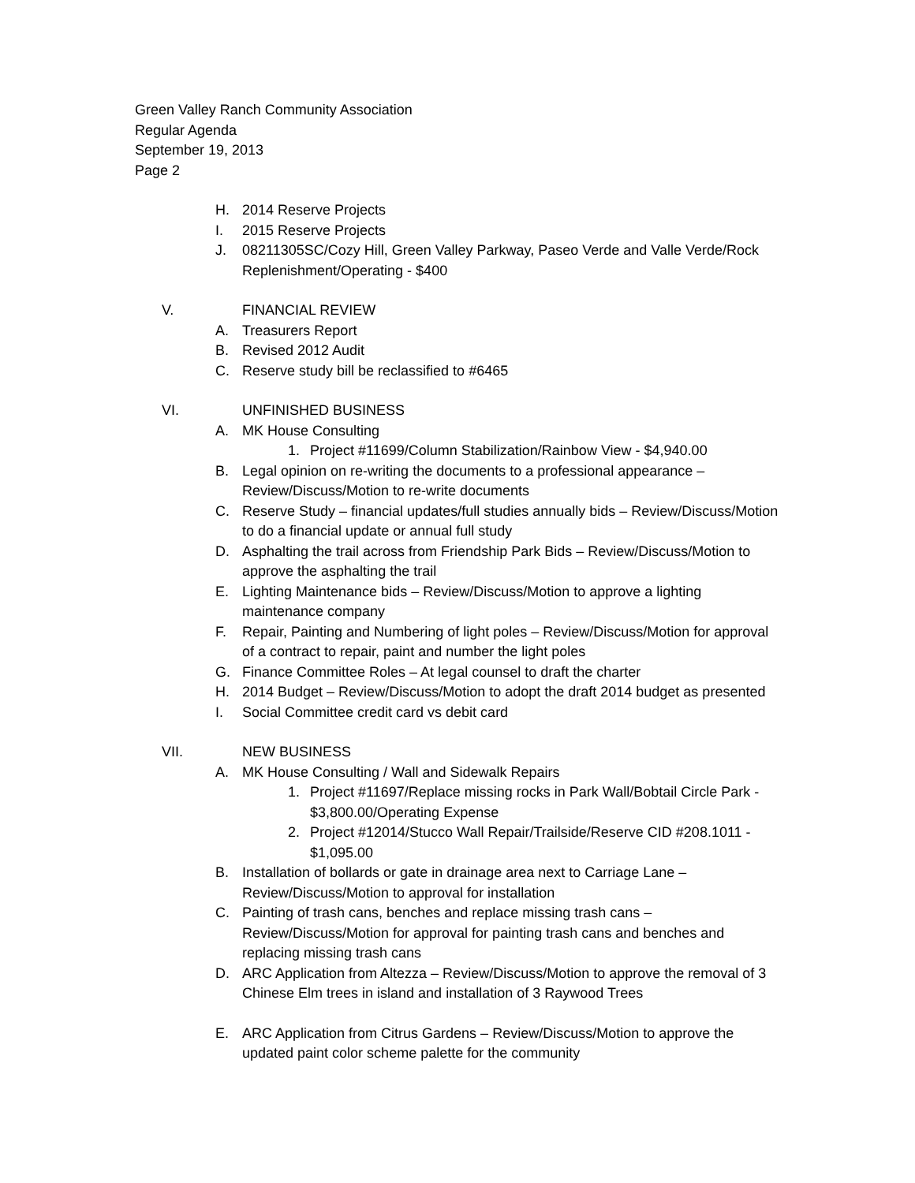Green Valley Ranch Community Association
Regular Agenda
September 19, 2013
Page 2
H. 2014 Reserve Projects
I. 2015 Reserve Projects
J. 08211305SC/Cozy Hill, Green Valley Parkway, Paseo Verde and Valle Verde/Rock Replenishment/Operating - $400
V. FINANCIAL REVIEW
A. Treasurers Report
B. Revised 2012 Audit
C. Reserve study bill be reclassified to #6465
VI. UNFINISHED BUSINESS
A. MK House Consulting
1. Project #11699/Column Stabilization/Rainbow View - $4,940.00
B. Legal opinion on re-writing the documents to a professional appearance – Review/Discuss/Motion to re-write documents
C. Reserve Study – financial updates/full studies annually bids – Review/Discuss/Motion to do a financial update or annual full study
D. Asphalting the trail across from Friendship Park Bids – Review/Discuss/Motion to approve the asphalting the trail
E. Lighting Maintenance bids – Review/Discuss/Motion to approve a lighting maintenance company
F. Repair, Painting and Numbering of light poles – Review/Discuss/Motion for approval of a contract to repair, paint and number the light poles
G. Finance Committee Roles – At legal counsel to draft the charter
H. 2014 Budget – Review/Discuss/Motion to adopt the draft 2014 budget as presented
I. Social Committee credit card vs debit card
VII. NEW BUSINESS
A. MK House Consulting / Wall and Sidewalk Repairs
1. Project #11697/Replace missing rocks in Park Wall/Bobtail Circle Park - $3,800.00/Operating Expense
2. Project #12014/Stucco Wall Repair/Trailside/Reserve CID #208.1011 - $1,095.00
B. Installation of bollards or gate in drainage area next to Carriage Lane – Review/Discuss/Motion to approval for installation
C. Painting of trash cans, benches and replace missing trash cans – Review/Discuss/Motion for approval for painting trash cans and benches and replacing missing trash cans
D. ARC Application from Altezza – Review/Discuss/Motion to approve the removal of 3 Chinese Elm trees in island and installation of 3 Raywood Trees
E. ARC Application from Citrus Gardens – Review/Discuss/Motion to approve the updated paint color scheme palette for the community